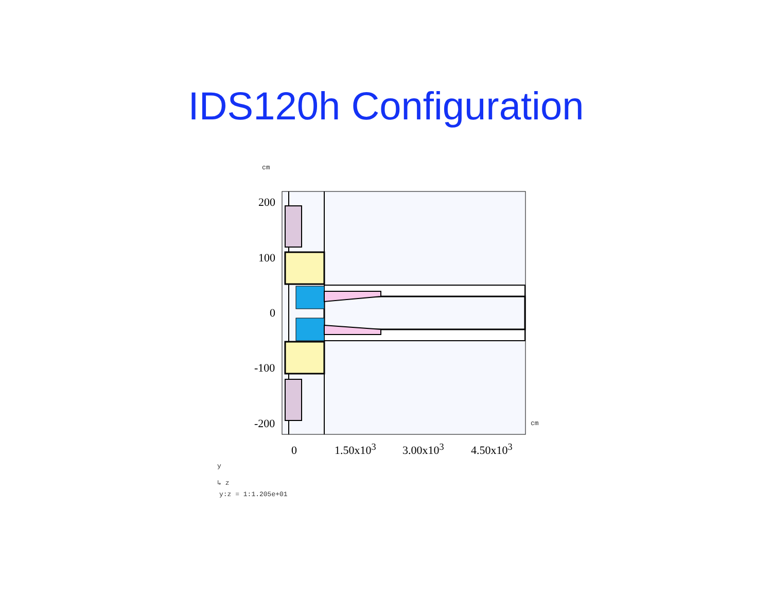IDS120h Configuration
cm
200
100
0
-100
-200 cm
0 1.50x10<sup>3</sup> 3.00x10<sup>3</sup> 4.50x10<sup>3</sup>
y
↳ z
y:z = 1:1.205e+01